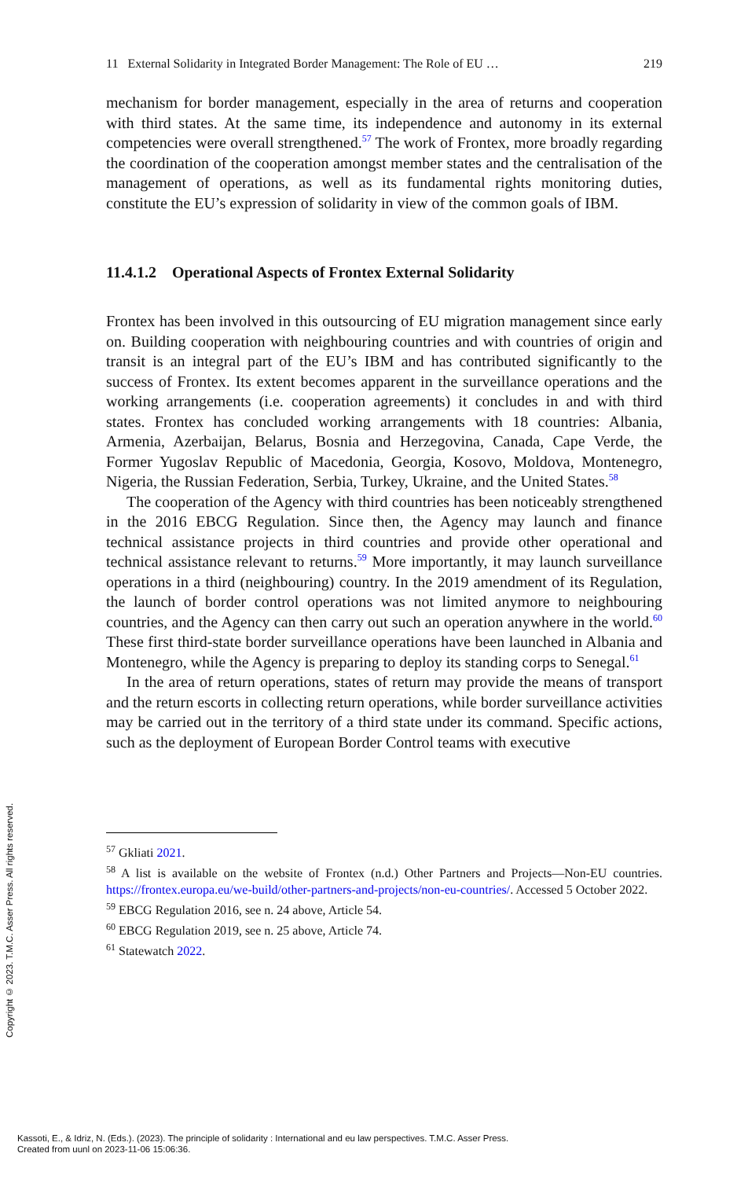11 External Solidarity in Integrated Border Management: The Role of EU … 219
mechanism for border management, especially in the area of returns and cooperation with third states. At the same time, its independence and autonomy in its external competencies were overall strengthened.<sup>57</sup> The work of Frontex, more broadly regarding the coordination of the cooperation amongst member states and the centralisation of the management of operations, as well as its fundamental rights monitoring duties, constitute the EU’s expression of solidarity in view of the common goals of IBM.
11.4.1.2 Operational Aspects of Frontex External Solidarity
Frontex has been involved in this outsourcing of EU migration management since early on. Building cooperation with neighbouring countries and with countries of origin and transit is an integral part of the EU’s IBM and has contributed significantly to the success of Frontex. Its extent becomes apparent in the surveillance operations and the working arrangements (i.e. cooperation agreements) it concludes in and with third states. Frontex has concluded working arrangements with 18 countries: Albania, Armenia, Azerbaijan, Belarus, Bosnia and Herzegovina, Canada, Cape Verde, the Former Yugoslav Republic of Macedonia, Georgia, Kosovo, Moldova, Montenegro, Nigeria, the Russian Federation, Serbia, Turkey, Ukraine, and the United States.<sup>58</sup>
The cooperation of the Agency with third countries has been noticeably strengthened in the 2016 EBCG Regulation. Since then, the Agency may launch and finance technical assistance projects in third countries and provide other operational and technical assistance relevant to returns.<sup>59</sup> More importantly, it may launch surveillance operations in a third (neighbouring) country. In the 2019 amendment of its Regulation, the launch of border control operations was not limited anymore to neighbouring countries, and the Agency can then carry out such an operation anywhere in the world.<sup>60</sup> These first third-state border surveillance operations have been launched in Albania and Montenegro, while the Agency is preparing to deploy its standing corps to Senegal.<sup>61</sup>
In the area of return operations, states of return may provide the means of transport and the return escorts in collecting return operations, while border surveillance activities may be carried out in the territory of a third state under its command. Specific actions, such as the deployment of European Border Control teams with executive
<sup>57</sup> Gkliati 2021.
<sup>58</sup> A list is available on the website of Frontex (n.d.) Other Partners and Projects—Non-EU countries. https://frontex.europa.eu/we-build/other-partners-and-projects/non-eu-countries/. Accessed 5 October 2022.
<sup>59</sup> EBCG Regulation 2016, see n. 24 above, Article 54.
<sup>60</sup> EBCG Regulation 2019, see n. 25 above, Article 74.
<sup>61</sup> Statewatch 2022.
Copyright © 2023. T.M.C. Asser Press. All rights reserved.
Kassoti, E., & Idriz, N. (Eds.). (2023). The principle of solidarity : International and eu law perspectives. T.M.C. Asser Press.
Created from uunl on 2023-11-06 15:06:36.